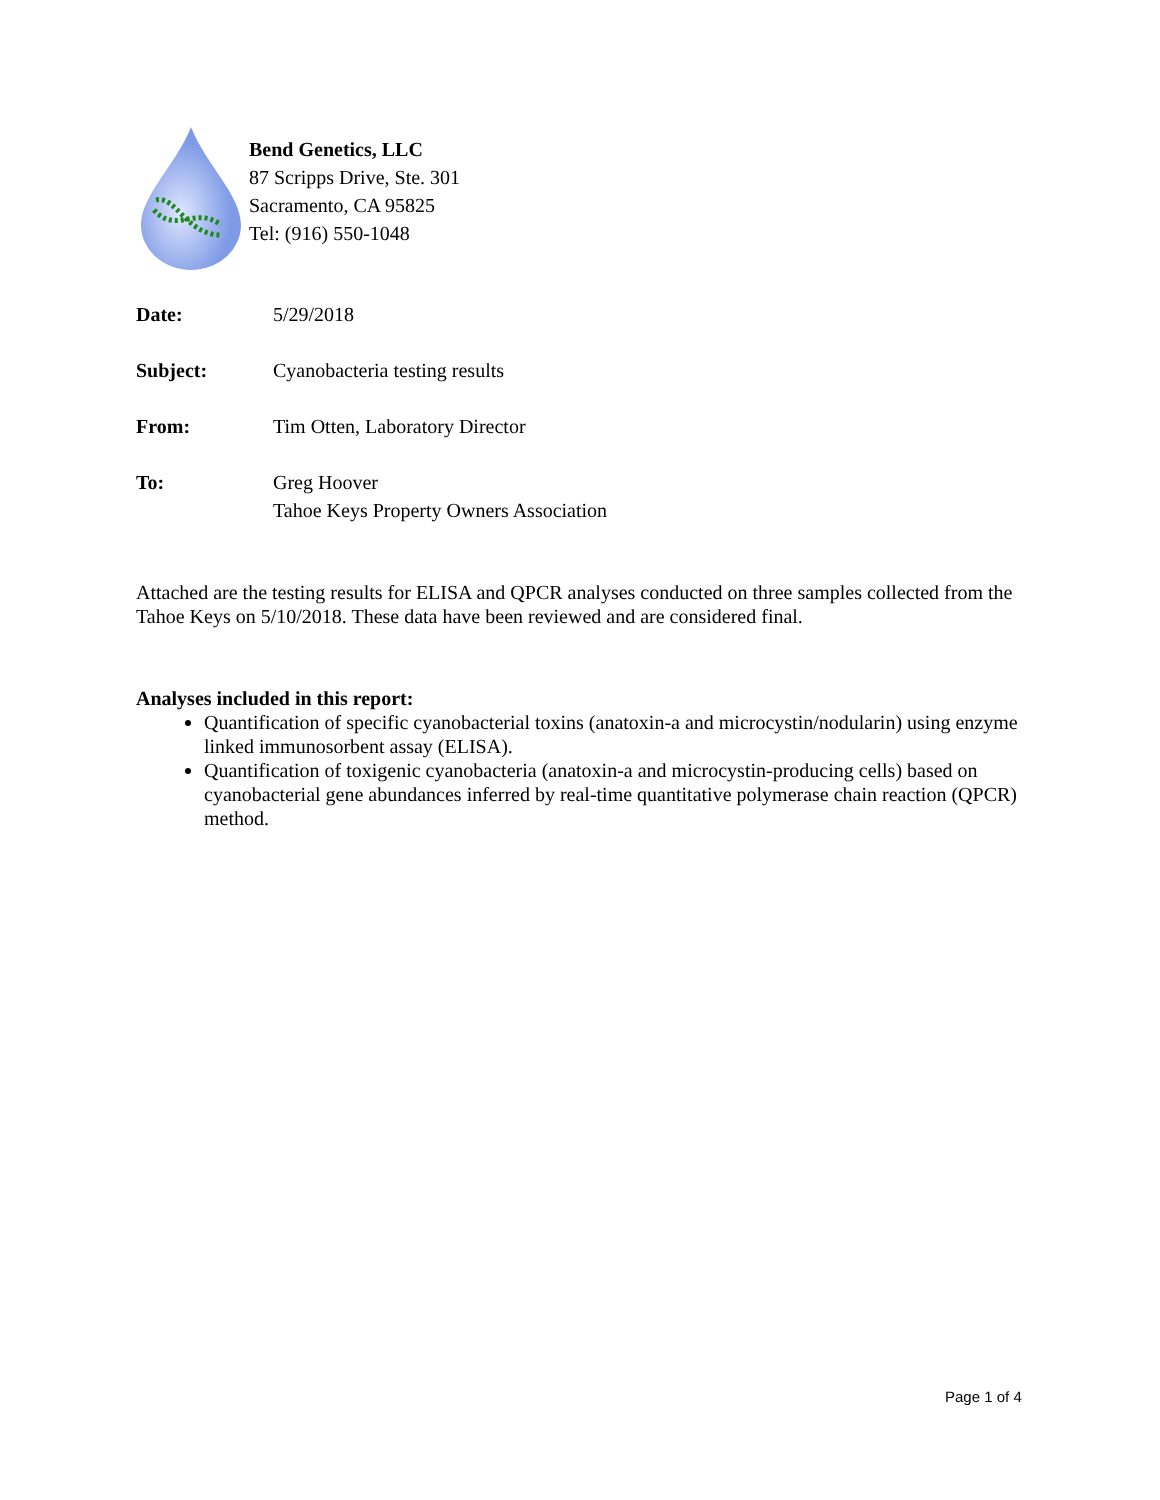Bend Genetics, LLC
87 Scripps Drive, Ste. 301
Sacramento, CA 95825
Tel: (916) 550-1048
Date: 5/29/2018
Subject: Cyanobacteria testing results
From: Tim Otten, Laboratory Director
To: Greg Hoover
Tahoe Keys Property Owners Association
Attached are the testing results for ELISA and QPCR analyses conducted on three samples collected from the Tahoe Keys on 5/10/2018. These data have been reviewed and are considered final.
Analyses included in this report:
Quantification of specific cyanobacterial toxins (anatoxin-a and microcystin/nodularin) using enzyme linked immunosorbent assay (ELISA).
Quantification of toxigenic cyanobacteria (anatoxin-a and microcystin-producing cells) based on cyanobacterial gene abundances inferred by real-time quantitative polymerase chain reaction (QPCR) method.
Page 1 of 4